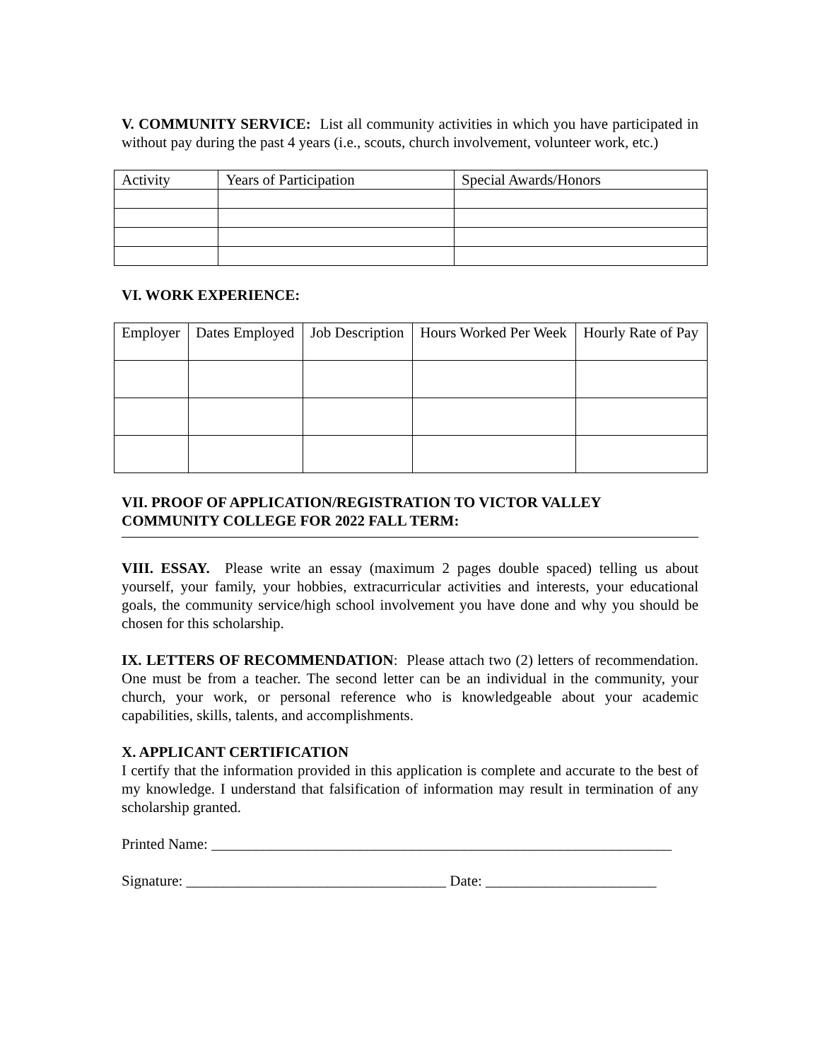V. COMMUNITY SERVICE: List all community activities in which you have participated in without pay during the past 4 years (i.e., scouts, church involvement, volunteer work, etc.)
| Activity | Years of Participation | Special Awards/Honors |
VI. WORK EXPERIENCE:
| Employer | Dates Employed | Job Description | Hours Worked Per Week | Hourly Rate of Pay |
VII. PROOF OF APPLICATION/REGISTRATION TO VICTOR VALLEY COMMUNITY COLLEGE FOR 2022 FALL TERM:
VIII. ESSAY. Please write an essay (maximum 2 pages double spaced) telling us about yourself, your family, your hobbies, extracurricular activities and interests, your educational goals, the community service/high school involvement you have done and why you should be chosen for this scholarship.
IX. LETTERS OF RECOMMENDATION: Please attach two (2) letters of recommendation. One must be from a teacher. The second letter can be an individual in the community, your church, your work, or personal reference who is knowledgeable about your academic capabilities, skills, talents, and accomplishments.
X. APPLICANT CERTIFICATION
I certify that the information provided in this application is complete and accurate to the best of my knowledge. I understand that falsification of information may result in termination of any scholarship granted.
Printed Name: ______________________________________________________________
Signature: ___________________________________ Date: _______________________